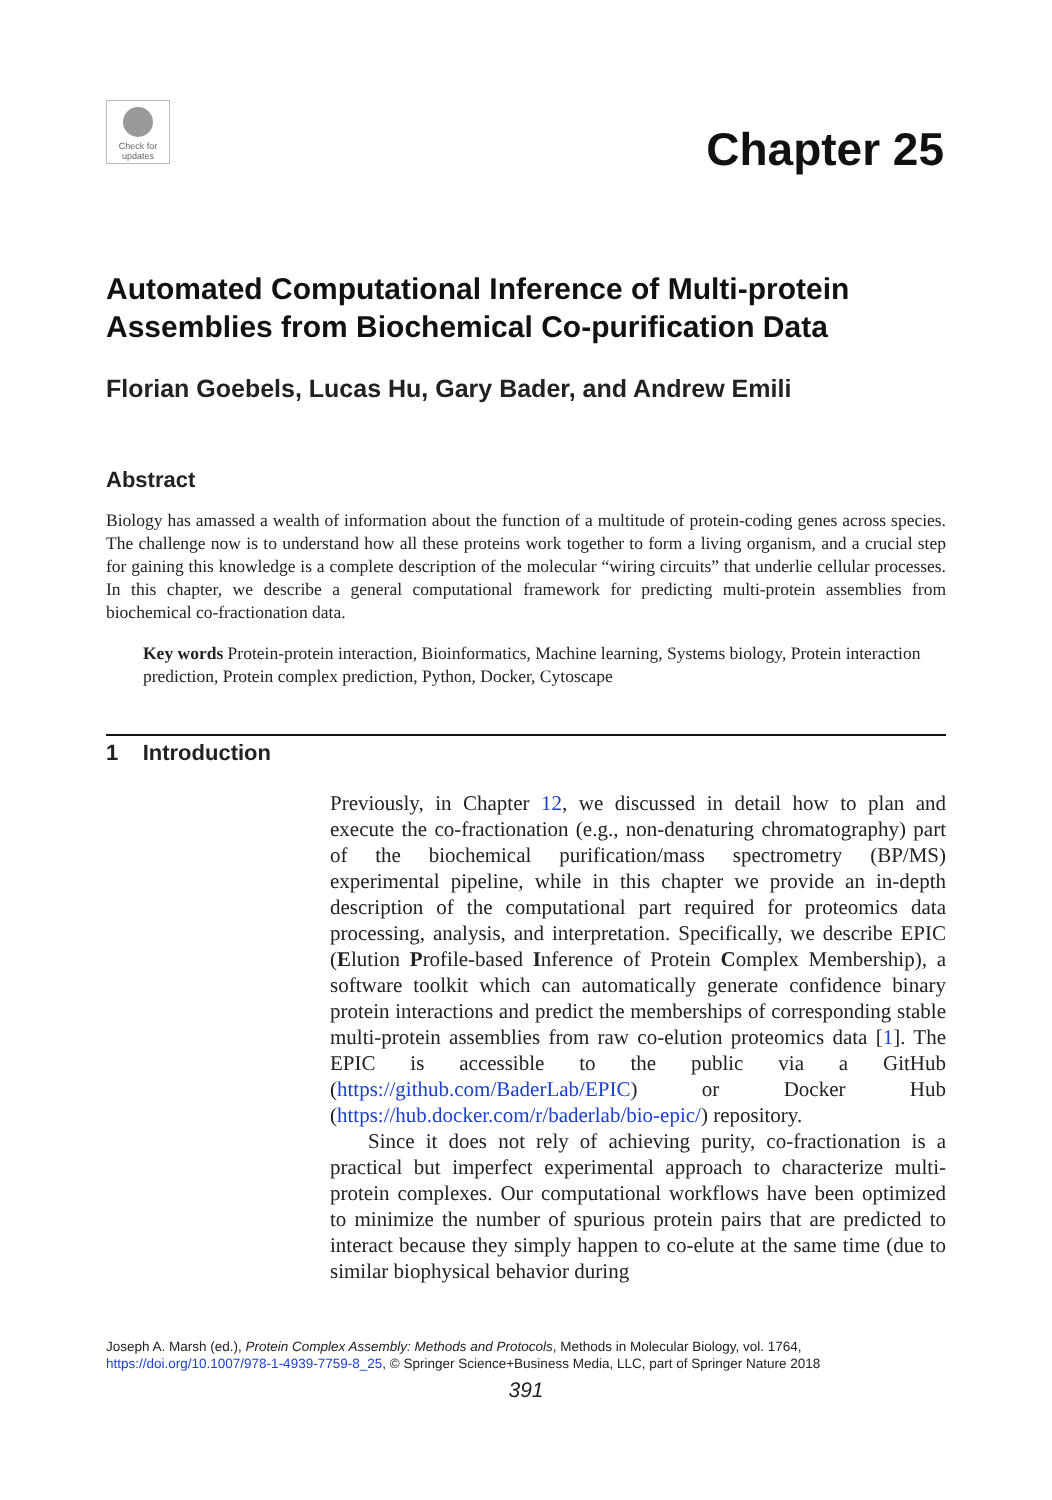Check for
updates
Chapter 25
Automated Computational Inference of Multi-protein Assemblies from Biochemical Co-purification Data
Florian Goebels, Lucas Hu, Gary Bader, and Andrew Emili
Abstract
Biology has amassed a wealth of information about the function of a multitude of protein-coding genes across species. The challenge now is to understand how all these proteins work together to form a living organism, and a crucial step for gaining this knowledge is a complete description of the molecular “wiring circuits” that underlie cellular processes. In this chapter, we describe a general computational framework for predicting multi-protein assemblies from biochemical co-fractionation data.
Key words Protein-protein interaction, Bioinformatics, Machine learning, Systems biology, Protein interaction prediction, Protein complex prediction, Python, Docker, Cytoscape
1 Introduction
Previously, in Chapter 12, we discussed in detail how to plan and execute the co-fractionation (e.g., non-denaturing chromatography) part of the biochemical purification/mass spectrometry (BP/MS) experimental pipeline, while in this chapter we provide an in-depth description of the computational part required for proteomics data processing, analysis, and interpretation. Specifically, we describe EPIC (Elution Profile-based Inference of Protein Complex Membership), a software toolkit which can automatically generate confidence binary protein interactions and predict the memberships of corresponding stable multi-protein assemblies from raw co-elution proteomics data [1]. The EPIC is accessible to the public via a GitHub (https://github.com/BaderLab/EPIC) or Docker Hub (https://hub.docker.com/r/baderlab/bio-epic/) repository.
Since it does not rely of achieving purity, co-fractionation is a practical but imperfect experimental approach to characterize multi-protein complexes. Our computational workflows have been optimized to minimize the number of spurious protein pairs that are predicted to interact because they simply happen to co-elute at the same time (due to similar biophysical behavior during
Joseph A. Marsh (ed.), Protein Complex Assembly: Methods and Protocols, Methods in Molecular Biology, vol. 1764,
https://doi.org/10.1007/978-1-4939-7759-8_25, © Springer Science+Business Media, LLC, part of Springer Nature 2018
391